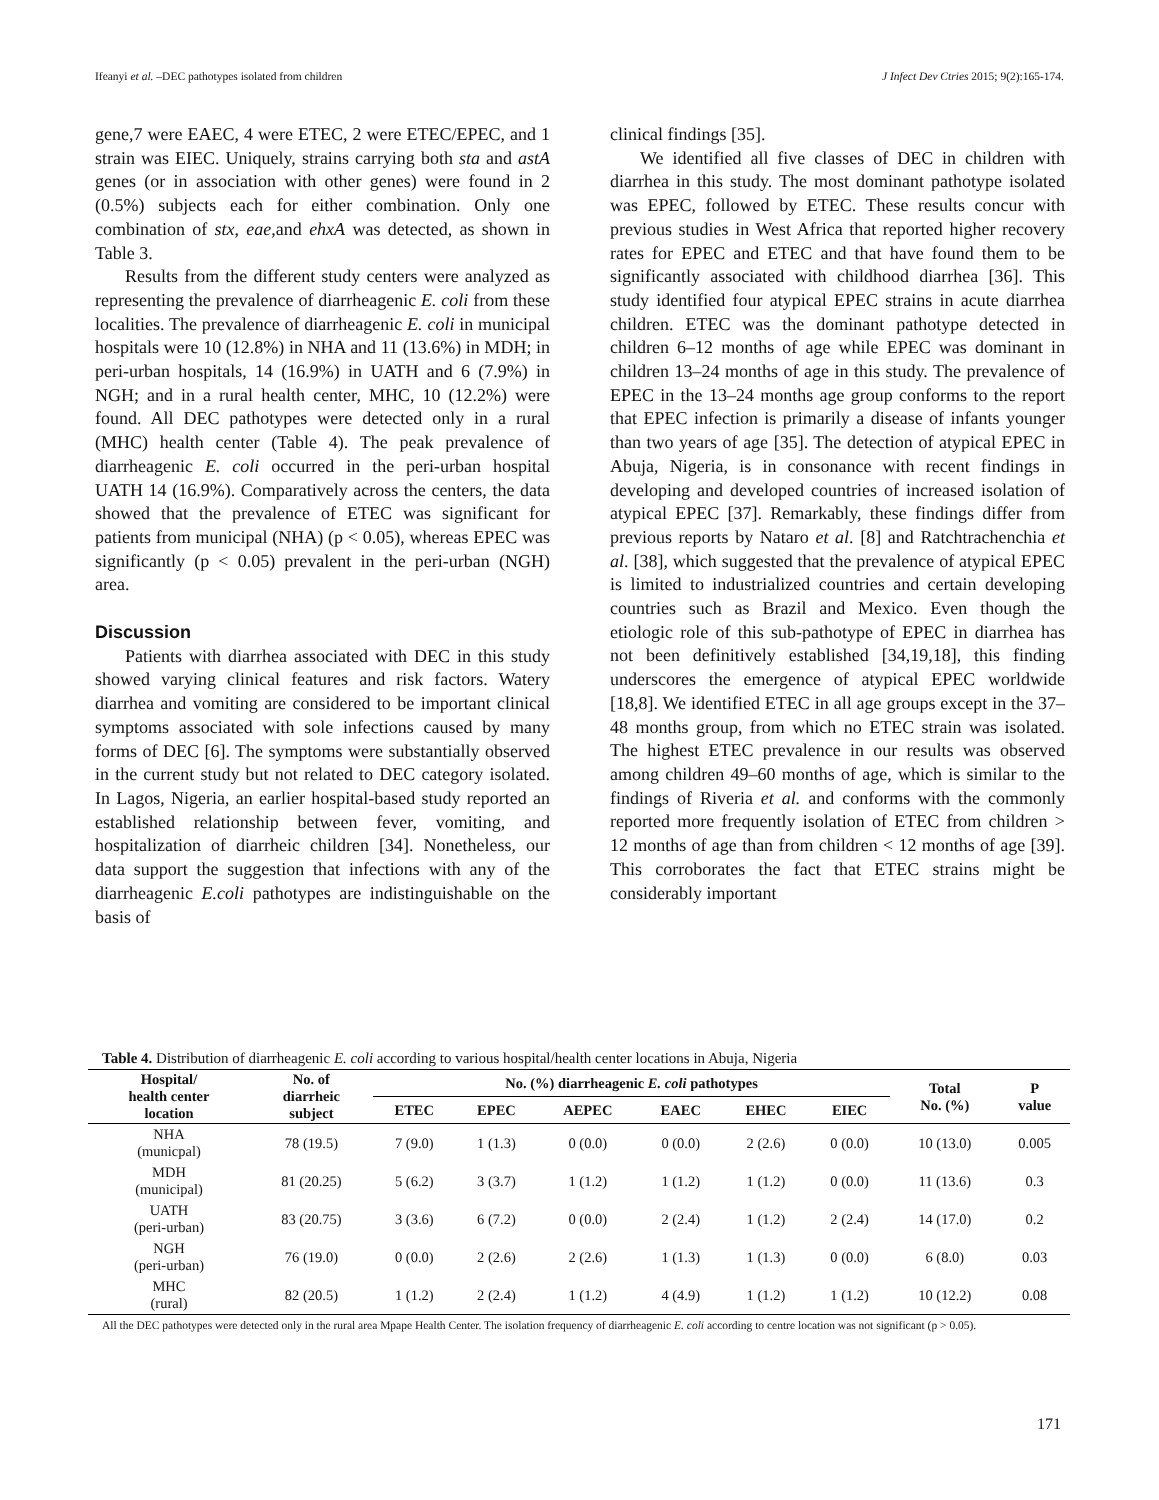Ifeanyi et al. –DEC pathotypes isolated from children J Infect Dev Ctries 2015; 9(2):165-174.
gene,7 were EAEC, 4 were ETEC, 2 were ETEC/EPEC, and 1 strain was EIEC. Uniquely, strains carrying both sta and astA genes (or in association with other genes) were found in 2 (0.5%) subjects each for either combination. Only one combination of stx, eae,and ehxA was detected, as shown in Table 3.
Results from the different study centers were analyzed as representing the prevalence of diarrheagenic E. coli from these localities. The prevalence of diarrheagenic E. coli in municipal hospitals were 10 (12.8%) in NHA and 11 (13.6%) in MDH; in peri-urban hospitals, 14 (16.9%) in UATH and 6 (7.9%) in NGH; and in a rural health center, MHC, 10 (12.2%) were found. All DEC pathotypes were detected only in a rural (MHC) health center (Table 4). The peak prevalence of diarrheagenic E. coli occurred in the peri-urban hospital UATH 14 (16.9%). Comparatively across the centers, the data showed that the prevalence of ETEC was significant for patients from municipal (NHA) (p < 0.05), whereas EPEC was significantly (p < 0.05) prevalent in the peri-urban (NGH) area.
Discussion
Patients with diarrhea associated with DEC in this study showed varying clinical features and risk factors. Watery diarrhea and vomiting are considered to be important clinical symptoms associated with sole infections caused by many forms of DEC [6]. The symptoms were substantially observed in the current study but not related to DEC category isolated. In Lagos, Nigeria, an earlier hospital-based study reported an established relationship between fever, vomiting, and hospitalization of diarrheic children [34]. Nonetheless, our data support the suggestion that infections with any of the diarrheagenic E.coli pathotypes are indistinguishable on the basis of
clinical findings [35].
We identified all five classes of DEC in children with diarrhea in this study. The most dominant pathotype isolated was EPEC, followed by ETEC. These results concur with previous studies in West Africa that reported higher recovery rates for EPEC and ETEC and that have found them to be significantly associated with childhood diarrhea [36]. This study identified four atypical EPEC strains in acute diarrhea children. ETEC was the dominant pathotype detected in children 6–12 months of age while EPEC was dominant in children 13–24 months of age in this study. The prevalence of EPEC in the 13–24 months age group conforms to the report that EPEC infection is primarily a disease of infants younger than two years of age [35]. The detection of atypical EPEC in Abuja, Nigeria, is in consonance with recent findings in developing and developed countries of increased isolation of atypical EPEC [37]. Remarkably, these findings differ from previous reports by Nataro et al. [8] and Ratchtrachenchia et al. [38], which suggested that the prevalence of atypical EPEC is limited to industrialized countries and certain developing countries such as Brazil and Mexico. Even though the etiologic role of this sub-pathotype of EPEC in diarrhea has not been definitively established [34,19,18], this finding underscores the emergence of atypical EPEC worldwide [18,8]. We identified ETEC in all age groups except in the 37–48 months group, from which no ETEC strain was isolated. The highest ETEC prevalence in our results was observed among children 49–60 months of age, which is similar to the findings of Riveria et al. and conforms with the commonly reported more frequently isolation of ETEC from children > 12 months of age than from children < 12 months of age [39]. This corroborates the fact that ETEC strains might be considerably important
Table 4. Distribution of diarrheagenic E. coli according to various hospital/health center locations in Abuja, Nigeria
| Hospital/ health center location | No. of diarrheic subject | No. (%) diarrheagenic E. coli pathotypes | | | | | | Total No. (%) | P value |
| --- | --- | --- | --- | --- | --- | --- | --- | --- | --- |
| | | ETEC | EPEC | AEPEC | EAEC | EHEC | EIEC | | |
| NHA (municpal) | 78 (19.5) | 7 (9.0) | 1 (1.3) | 0 (0.0) | 0 (0.0) | 2 (2.6) | 0 (0.0) | 10 (13.0) | 0.005 |
| MDH (municipal) | 81 (20.25) | 5 (6.2) | 3 (3.7) | 1 (1.2) | 1 (1.2) | 1 (1.2) | 0 (0.0) | 11 (13.6) | 0.3 |
| UATH (peri-urban) | 83 (20.75) | 3 (3.6) | 6 (7.2) | 0 (0.0) | 2 (2.4) | 1 (1.2) | 2 (2.4) | 14 (17.0) | 0.2 |
| NGH (peri-urban) | 76 (19.0) | 0 (0.0) | 2 (2.6) | 2 (2.6) | 1 (1.3) | 1 (1.3) | 0 (0.0) | 6 (8.0) | 0.03 |
| MHC (rural) | 82 (20.5) | 1 (1.2) | 2 (2.4) | 1 (1.2) | 4 (4.9) | 1 (1.2) | 1 (1.2) | 10 (12.2) | 0.08 |
All the DEC pathotypes were detected only in the rural area Mpape Health Center. The isolation frequency of diarrheagenic E. coli according to centre location was not significant (p > 0.05).
171